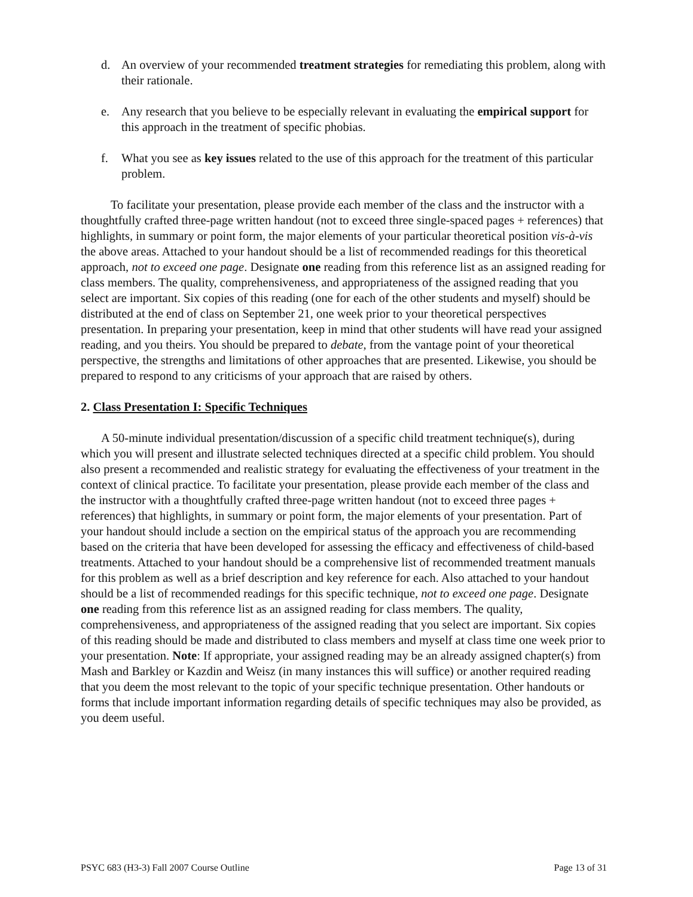d. An overview of your recommended treatment strategies for remediating this problem, along with their rationale.
e. Any research that you believe to be especially relevant in evaluating the empirical support for this approach in the treatment of specific phobias.
f. What you see as key issues related to the use of this approach for the treatment of this particular problem.
To facilitate your presentation, please provide each member of the class and the instructor with a thoughtfully crafted three-page written handout (not to exceed three single-spaced pages + references) that highlights, in summary or point form, the major elements of your particular theoretical position vis-à-vis the above areas. Attached to your handout should be a list of recommended readings for this theoretical approach, not to exceed one page. Designate one reading from this reference list as an assigned reading for class members. The quality, comprehensiveness, and appropriateness of the assigned reading that you select are important. Six copies of this reading (one for each of the other students and myself) should be distributed at the end of class on September 21, one week prior to your theoretical perspectives presentation. In preparing your presentation, keep in mind that other students will have read your assigned reading, and you theirs. You should be prepared to debate, from the vantage point of your theoretical perspective, the strengths and limitations of other approaches that are presented. Likewise, you should be prepared to respond to any criticisms of your approach that are raised by others.
2. Class Presentation I: Specific Techniques
A 50-minute individual presentation/discussion of a specific child treatment technique(s), during which you will present and illustrate selected techniques directed at a specific child problem. You should also present a recommended and realistic strategy for evaluating the effectiveness of your treatment in the context of clinical practice. To facilitate your presentation, please provide each member of the class and the instructor with a thoughtfully crafted three-page written handout (not to exceed three pages + references) that highlights, in summary or point form, the major elements of your presentation. Part of your handout should include a section on the empirical status of the approach you are recommending based on the criteria that have been developed for assessing the efficacy and effectiveness of child-based treatments. Attached to your handout should be a comprehensive list of recommended treatment manuals for this problem as well as a brief description and key reference for each. Also attached to your handout should be a list of recommended readings for this specific technique, not to exceed one page. Designate one reading from this reference list as an assigned reading for class members. The quality, comprehensiveness, and appropriateness of the assigned reading that you select are important. Six copies of this reading should be made and distributed to class members and myself at class time one week prior to your presentation. Note: If appropriate, your assigned reading may be an already assigned chapter(s) from Mash and Barkley or Kazdin and Weisz (in many instances this will suffice) or another required reading that you deem the most relevant to the topic of your specific technique presentation. Other handouts or forms that include important information regarding details of specific techniques may also be provided, as you deem useful.
PSYC 683 (H3-3) Fall 2007 Course Outline Page 13 of 31